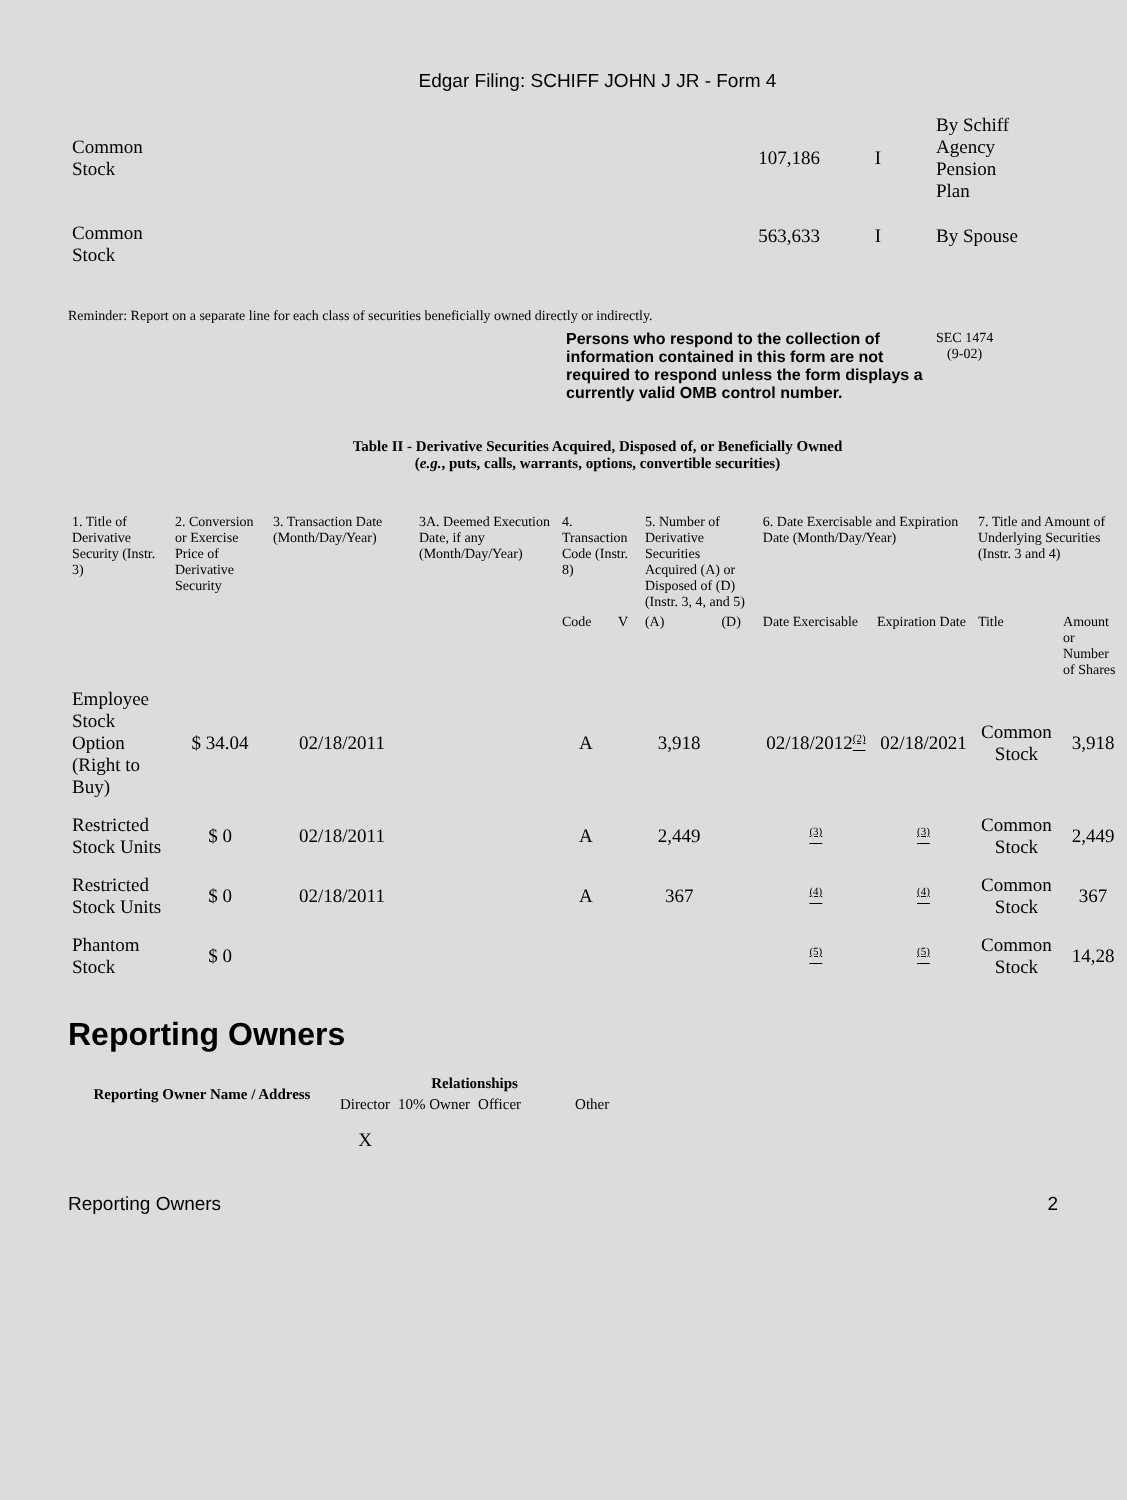Edgar Filing: SCHIFF JOHN J JR - Form 4
| Common Stock | 107,186 | I | By Schiff Agency Pension Plan |
| Common Stock | 563,633 | I | By Spouse |
Reminder: Report on a separate line for each class of securities beneficially owned directly or indirectly.
Persons who respond to the collection of information contained in this form are not required to respond unless the form displays a currently valid OMB control number.
SEC 1474
(9-02)
Table II - Derivative Securities Acquired, Disposed of, or Beneficially Owned
(e.g., puts, calls, warrants, options, convertible securities)
| 1. Title of Derivative Security (Instr. 3) | 2. Conversion or Exercise Price of Derivative Security | 3. Transaction Date (Month/Day/Year) | 3A. Deemed Execution Date, if any (Month/Day/Year) | 4. Transaction Code (Instr. 8) | | 5. Number of Derivative Securities Acquired (A) or Disposed of (D) (Instr. 3, 4, and 5) | | 6. Date Exercisable and Expiration Date (Month/Day/Year) | | 7. Title and Amount of Underlying Securities (Instr. 3 and 4) | |
| --- | --- | --- | --- | --- | --- | --- | --- | --- | --- | --- | --- |
| | | | | Code | V | (A) | (D) | Date Exercisable | Expiration Date | Title | Amount or Number of Shares |
| Employee Stock Option (Right to Buy) | $ 34.04 | 02/18/2011 | | A | | 3,918 | | 02/18/2012 <sup>(2)</sup> | 02/18/2021 | Common Stock | 3,918 |
| Restricted Stock Units | $ 0 | 02/18/2011 | | A | | 2,449 | | <sup>(3)</sup> | <sup>(3)</sup> | Common Stock | 2,449 |
| Restricted Stock Units | $ 0 | 02/18/2011 | | A | | 367 | | <sup>(4)</sup> | <sup>(4)</sup> | Common Stock | 367 |
| Phantom Stock | $ 0 | | | | | | | <sup>(5)</sup> | <sup>(5)</sup> | Common Stock | 14,28 |
Reporting Owners
| Reporting Owner Name / Address | Relationships | | | |
| --- | --- | --- | --- | --- |
| | Director | 10% Owner | Officer | Other |
| | X | | | |
Reporting Owners 2